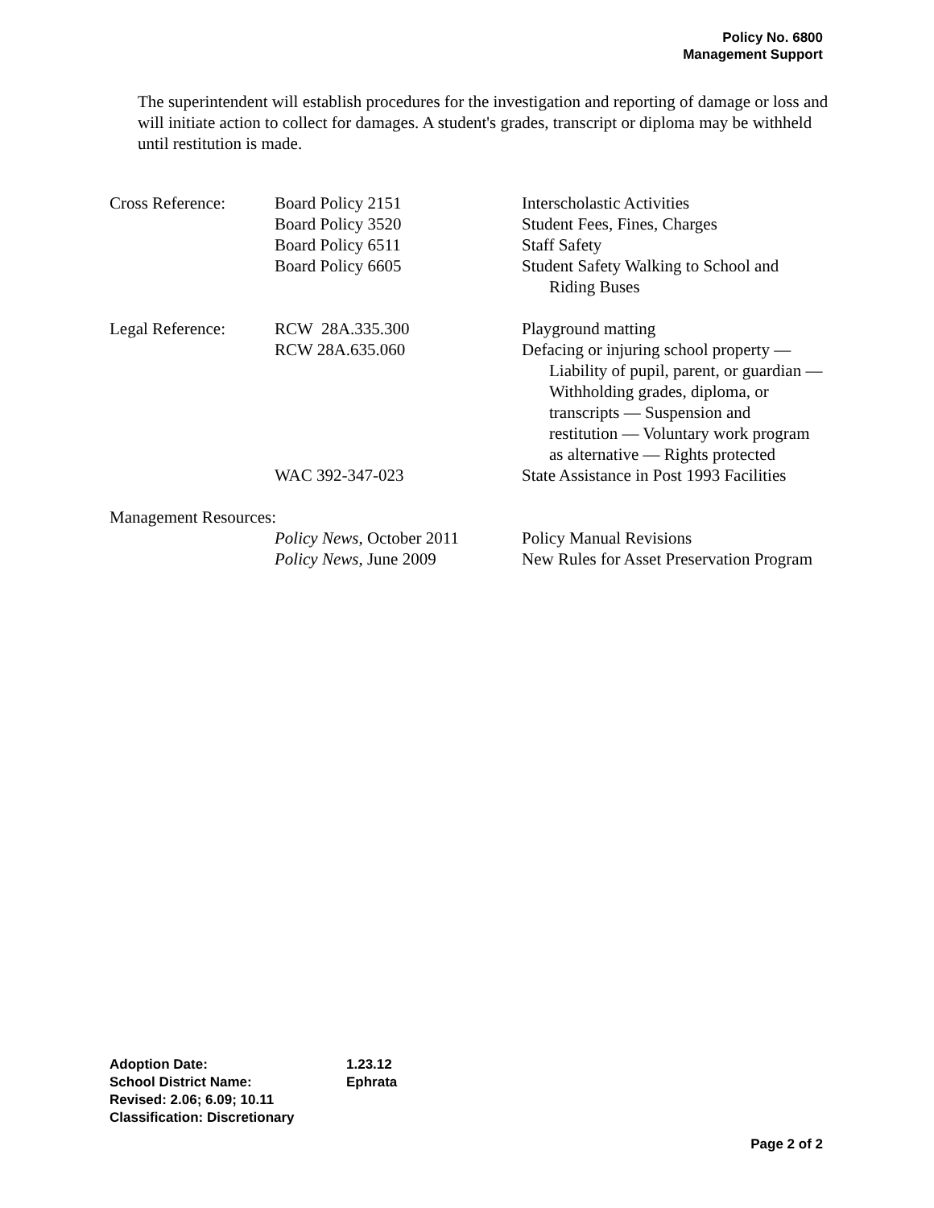Policy No. 6800
Management Support
The superintendent will establish procedures for the investigation and reporting of damage or loss and will initiate action to collect for damages. A student's grades, transcript or diploma may be withheld until restitution is made.
| Cross Reference: | Board Policy 2151 | Interscholastic Activities |
| | Board Policy 3520 | Student Fees, Fines, Charges |
| | Board Policy 6511 | Staff Safety |
| | Board Policy 6605 | Student Safety Walking to School and Riding Buses |
| Legal Reference: | RCW 28A.335.300 | Playground matting |
| | RCW 28A.635.060 | Defacing or injuring school property — Liability of pupil, parent, or guardian — Withholding grades, diploma, or transcripts — Suspension and restitution — Voluntary work program as alternative — Rights protected |
| | WAC 392-347-023 | State Assistance in Post 1993 Facilities |
| Management Resources: | | |
| | Policy News , October 2011 | Policy Manual Revisions |
| | Policy News , June 2009 | New Rules for Asset Preservation Program |
| Adoption Date: | 1.23.12 |
| School District Name: | Ephrata |
| Revised: 2.06; 6.09; 10.11 | |
| Classification: Discretionary | |
Page 2 of 2